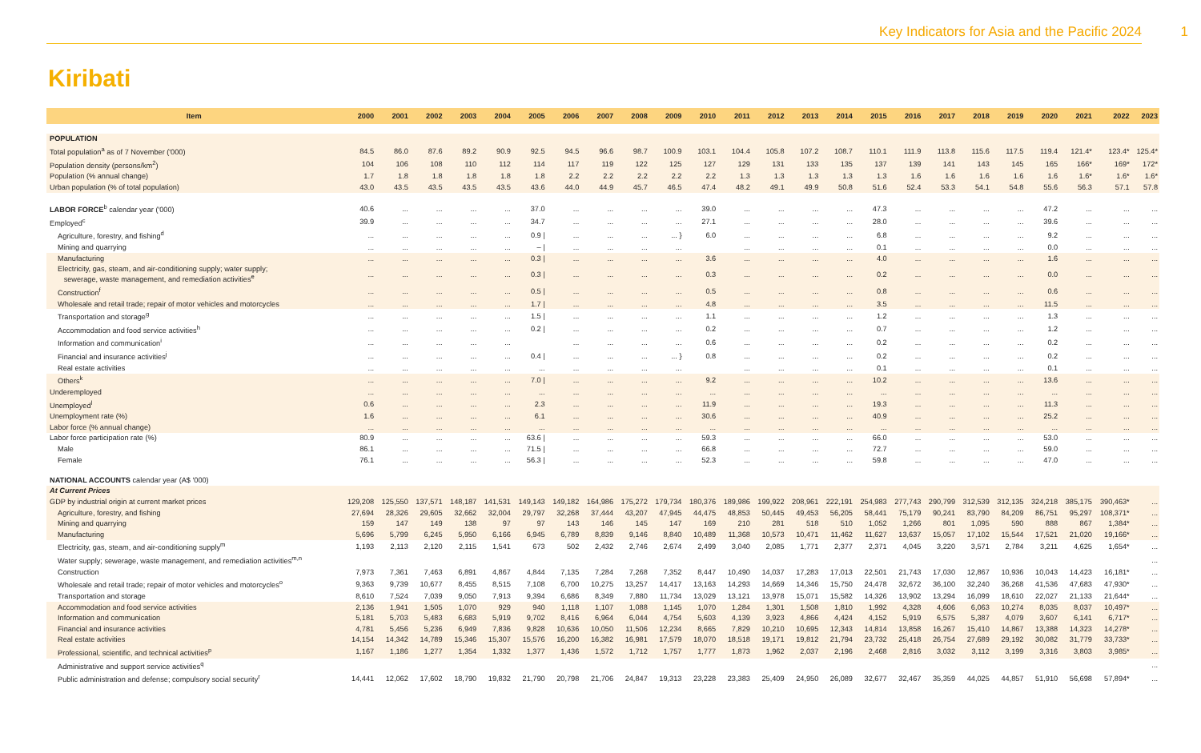Key Indicators for Asia and the Pacific 2024 1
Kiribati
| Item | 2000 | 2001 | 2002 | 2003 | 2004 | 2005 | 2006 | 2007 | 2008 | 2009 | 2010 | 2011 | 2012 | 2013 | 2014 | 2015 | 2016 | 2017 | 2018 | 2019 | 2020 | 2021 | 2022 | 2023 |
| --- | --- | --- | --- | --- | --- | --- | --- | --- | --- | --- | --- | --- | --- | --- | --- | --- | --- | --- | --- | --- | --- | --- | --- | --- |
| POPULATION | | | | | | | | | | | | | | | | | | | | | | | | |
| Total population<sup>a</sup> as of 7 November ('000) | 84.5 | 86.0 | 87.6 | 89.2 | 90.9 | 92.5 | 94.5 | 96.6 | 98.7 | 100.9 | 103.1 | 104.4 | 105.8 | 107.2 | 108.7 | 110.1 | 111.9 | 113.8 | 115.6 | 117.5 | 119.4 | 121.4* | 123.4* | 125.4* |
| Population density (persons/km<sup>2</sup>) | 104 | 106 | 108 | 110 | 112 | 114 | 117 | 119 | 122 | 125 | 127 | 129 | 131 | 133 | 135 | 137 | 139 | 141 | 143 | 145 | 165 | 166* | 169* | 172* |
| Population (% annual change) | 1.7 | 1.8 | 1.8 | 1.8 | 1.8 | 1.8 | 2.2 | 2.2 | 2.2 | 2.2 | 2.2 | 1.3 | 1.3 | 1.3 | 1.3 | 1.3 | 1.6 | 1.6 | 1.6 | 1.6 | 1.6 | 1.6* | 1.6* | 1.6* |
| Urban population (% of total population) | 43.0 | 43.5 | 43.5 | 43.5 | 43.5 | 43.6 | 44.0 | 44.9 | 45.7 | 46.5 | 47.4 | 48.2 | 49.1 | 49.9 | 50.8 | 51.6 | 52.4 | 53.3 | 54.1 | 54.8 | 55.6 | 56.3 | 57.1 | 57.8 |
| LABOR FORCE<sup>b</sup> calendar year ('000) | 40.6 | ... | ... | ... | ... | 37.0 | ... | ... | ... | ... | 39.0 | ... | ... | ... | ... | 47.3 | ... | ... | ... | ... | 47.2 | ... | ... | ... |
| Employed<sup>c</sup> | 39.9 | ... | ... | ... | ... | 34.7 | ... | ... | ... | ... | 27.1 | ... | ... | ... | ... | 28.0 | ... | ... | ... | ... | 39.6 | ... | ... | ... |
| Agriculture, forestry, and fishing<sup>d</sup> | ... | ... | ... | ... | ... | 0.9 / | ... | ... | ... | ... } | 6.0 | ... | ... | ... | ... | 6.8 | ... | ... | ... | ... | 9.2 | ... | ... | ... |
| Mining and quarrying | ... | ... | ... | ... | ... | – / | ... | ... | ... | ... | | ... | ... | ... | ... | 0.1 | ... | ... | ... | ... | 0.0 | ... | ... | ... |
| Manufacturing | ... | ... | ... | ... | ... | 0.3 / | ... | ... | ... | ... | 3.6 | ... | ... | ... | ... | 4.0 | ... | ... | ... | ... | 1.6 | ... | ... | ... |
| Electricity, gas, steam, and air-conditioning supply; water supply; sewerage, waste management, and remediation activities<sup>e</sup> | ... | ... | ... | ... | ... | 0.3 / | ... | ... | ... | ... | 0.3 | ... | ... | ... | ... | 0.2 | ... | ... | ... | ... | 0.0 | ... | ... | ... |
| Construction<sup>f</sup> | ... | ... | ... | ... | ... | 0.5 / | ... | ... | ... | ... | 0.5 | ... | ... | ... | ... | 0.8 | ... | ... | ... | ... | 0.6 | ... | ... | ... |
| Wholesale and retail trade; repair of motor vehicles and motorcycles | ... | ... | ... | ... | ... | 1.7 / | ... | ... | ... | ... | 4.8 | ... | ... | ... | ... | 3.5 | ... | ... | ... | ... | 11.5 | ... | ... | ... |
| Transportation and storage<sup>g</sup> | ... | ... | ... | ... | ... | 1.5 / | ... | ... | ... | ... | 1.1 | ... | ... | ... | ... | 1.2 | ... | ... | ... | ... | 1.3 | ... | ... | ... |
| Accommodation and food service activities<sup>h</sup> | ... | ... | ... | ... | ... | 0.2 / | ... | ... | ... | ... | 0.2 | ... | ... | ... | ... | 0.7 | ... | ... | ... | ... | 1.2 | ... | ... | ... |
| Information and communication<sup>i</sup> | ... | ... | ... | ... | ... | | ... | ... | ... | ... | 0.6 | ... | ... | ... | ... | 0.2 | ... | ... | ... | ... | 0.2 | ... | ... | ... |
| Financial and insurance activities<sup>j</sup> | ... | ... | ... | ... | ... | 0.4 / | ... | ... | ... | ... } | 0.8 | ... | ... | ... | ... | 0.2 | ... | ... | ... | ... | 0.2 | ... | ... | ... |
| Real estate activities | ... | ... | ... | ... | ... | ... | ... | ... | ... | ... | | ... | ... | ... | ... | 0.1 | ... | ... | ... | ... | 0.1 | ... | ... | ... |
| Others<sup>k</sup> | ... | ... | ... | ... | ... | 7.0 / | ... | ... | ... | ... | 9.2 | ... | ... | ... | ... | 10.2 | ... | ... | ... | ... | 13.6 | ... | ... | ... |
| Underemployed | ... | ... | ... | ... | ... | ... | ... | ... | ... | ... | ... | ... | ... | ... | ... | ... | ... | ... | ... | ... | ... | ... | ... | ... |
| Unemployed<sup>l</sup> | 0.6 | ... | ... | ... | ... | 2.3 | ... | ... | ... | ... | 11.9 | ... | ... | ... | ... | 19.3 | ... | ... | ... | ... | 11.3 | ... | ... | ... |
| Unemployment rate (%) | 1.6 | ... | ... | ... | ... | 6.1 | ... | ... | ... | ... | 30.6 | ... | ... | ... | ... | 40.9 | ... | ... | ... | ... | 25.2 | ... | ... | ... |
| Labor force (% annual change) | ... | ... | ... | ... | ... | ... | ... | ... | ... | ... | ... | ... | ... | ... | ... | ... | ... | ... | ... | ... | ... | ... | ... | ... |
| Labor force participation rate (%) | 80.9 | ... | ... | ... | ... | 63.6 / | ... | ... | ... | ... | 59.3 | ... | ... | ... | ... | 66.0 | ... | ... | ... | ... | 53.0 | ... | ... | ... |
| Male | 86.1 | ... | ... | ... | ... | 71.5 / | ... | ... | ... | ... | 66.8 | ... | ... | ... | ... | 72.7 | ... | ... | ... | ... | 59.0 | ... | ... | ... |
| Female | 76.1 | ... | ... | ... | ... | 56.3 / | ... | ... | ... | ... | 52.3 | ... | ... | ... | ... | 59.8 | ... | ... | ... | ... | 47.0 | ... | ... | ... |
| NATIONAL ACCOUNTS calendar year (A$ '000) | | | | | | | | | | | | | | | | | | | | | | | | |
| At Current Prices | | | | | | | | | | | | | | | | | | | | | | | | |
| GDP by industrial origin at current market prices | 129,208 | 125,550 | 137,571 | 148,187 | 141,531 | 149,143 | 149,182 | 164,986 | 175,272 | 179,734 | 180,376 | 189,986 | 199,922 | 208,961 | 222,191 | 254,983 | 277,743 | 290,799 | 312,539 | 312,135 | 324,218 | 385,175 | 390,463* | ... |
| Agriculture, forestry, and fishing | 27,694 | 28,326 | 29,605 | 32,662 | 32,004 | 29,797 | 32,268 | 37,444 | 43,207 | 47,945 | 44,475 | 48,853 | 50,445 | 49,453 | 56,205 | 58,441 | 75,179 | 90,241 | 83,790 | 84,209 | 86,751 | 95,297 | 108,371* | ... |
| Mining and quarrying | 159 | 147 | 149 | 138 | 97 | 97 | 143 | 146 | 145 | 147 | 169 | 210 | 281 | 518 | 510 | 1,052 | 1,266 | 801 | 1,095 | 590 | 888 | 867 | 1,384* | ... |
| Manufacturing | 5,696 | 5,799 | 6,245 | 5,950 | 6,166 | 6,945 | 6,789 | 8,839 | 9,146 | 8,840 | 10,489 | 11,368 | 10,573 | 10,471 | 11,462 | 11,627 | 13,637 | 15,057 | 17,102 | 15,544 | 17,521 | 21,020 | 19,166* | ... |
| Electricity, gas, steam, and air-conditioning supply<sup>m</sup> | 1,193 | 2,113 | 2,120 | 2,115 | 1,541 | 673 | 502 | 2,432 | 2,746 | 2,674 | 2,499 | 3,040 | 2,085 | 1,771 | 2,377 | 2,371 | 4,045 | 3,220 | 3,571 | 2,784 | 3,211 | 4,625 | 1,654* | ... |
| Water supply; sewerage, waste management, and remediation activities<sup>m,n</sup> | | | | | | | | | | | | | | | | | | | | | | | | ... |
| Construction | 7,973 | 7,361 | 7,463 | 6,891 | 4,867 | 4,844 | 7,135 | 7,284 | 7,268 | 7,352 | 8,447 | 10,490 | 14,037 | 17,283 | 17,013 | 22,501 | 21,743 | 17,030 | 12,867 | 10,936 | 10,043 | 14,423 | 16,181* | ... |
| Wholesale and retail trade; repair of motor vehicles and motorcycles<sup>o</sup> | 9,363 | 9,739 | 10,677 | 8,455 | 8,515 | 7,108 | 6,700 | 10,275 | 13,257 | 14,417 | 13,163 | 14,293 | 14,669 | 14,346 | 15,750 | 24,478 | 32,672 | 36,100 | 32,240 | 36,268 | 41,536 | 47,683 | 47,930* | ... |
| Transportation and storage | 8,610 | 7,524 | 7,039 | 9,050 | 7,913 | 9,394 | 6,686 | 8,349 | 7,880 | 11,734 | 13,029 | 13,121 | 13,978 | 15,071 | 15,582 | 14,326 | 13,902 | 13,294 | 16,099 | 18,610 | 22,027 | 21,133 | 21,644* | ... |
| Accommodation and food service activities | 2,136 | 1,941 | 1,505 | 1,070 | 929 | 940 | 1,118 | 1,107 | 1,088 | 1,145 | 1,070 | 1,284 | 1,301 | 1,508 | 1,810 | 1,992 | 4,328 | 4,606 | 6,063 | 10,274 | 8,035 | 8,037 | 10,497* | ... |
| Information and communication | 5,181 | 5,703 | 5,483 | 6,683 | 5,919 | 9,702 | 8,416 | 6,964 | 6,044 | 4,754 | 5,603 | 4,139 | 3,923 | 4,866 | 4,424 | 4,152 | 5,919 | 6,575 | 5,387 | 4,079 | 3,607 | 6,141 | 6,717* | ... |
| Financial and insurance activities | 4,781 | 5,456 | 5,236 | 6,949 | 7,836 | 9,828 | 10,636 | 10,050 | 11,506 | 12,234 | 8,665 | 7,829 | 10,210 | 10,695 | 12,343 | 14,814 | 13,858 | 16,267 | 15,410 | 14,867 | 13,388 | 14,323 | 14,278* | ... |
| Real estate activities | 14,154 | 14,342 | 14,789 | 15,346 | 15,307 | 15,576 | 16,200 | 16,382 | 16,981 | 17,579 | 18,070 | 18,518 | 19,171 | 19,812 | 21,794 | 23,732 | 25,418 | 26,754 | 27,689 | 29,192 | 30,082 | 31,779 | 33,733* | ... |
| Professional, scientific, and technical activities<sup>p</sup> | 1,167 | 1,186 | 1,277 | 1,354 | 1,332 | 1,377 | 1,436 | 1,572 | 1,712 | 1,757 | 1,777 | 1,873 | 1,962 | 2,037 | 2,196 | 2,468 | 2,816 | 3,032 | 3,112 | 3,199 | 3,316 | 3,803 | 3,985* | ... |
| Administrative and support service activities<sup>q</sup> | | | | | | | | | | | | | | | | | | | | | | | | ... |
| Public administration and defense; compulsory social security<sup>r</sup> | 14,441 | 12,062 | 17,602 | 18,790 | 19,832 | 21,790 | 20,798 | 21,706 | 24,847 | 19,313 | 23,228 | 23,383 | 25,409 | 24,950 | 26,089 | 32,677 | 32,467 | 35,359 | 44,025 | 44,857 | 51,910 | 56,698 | 57,894* | ... |